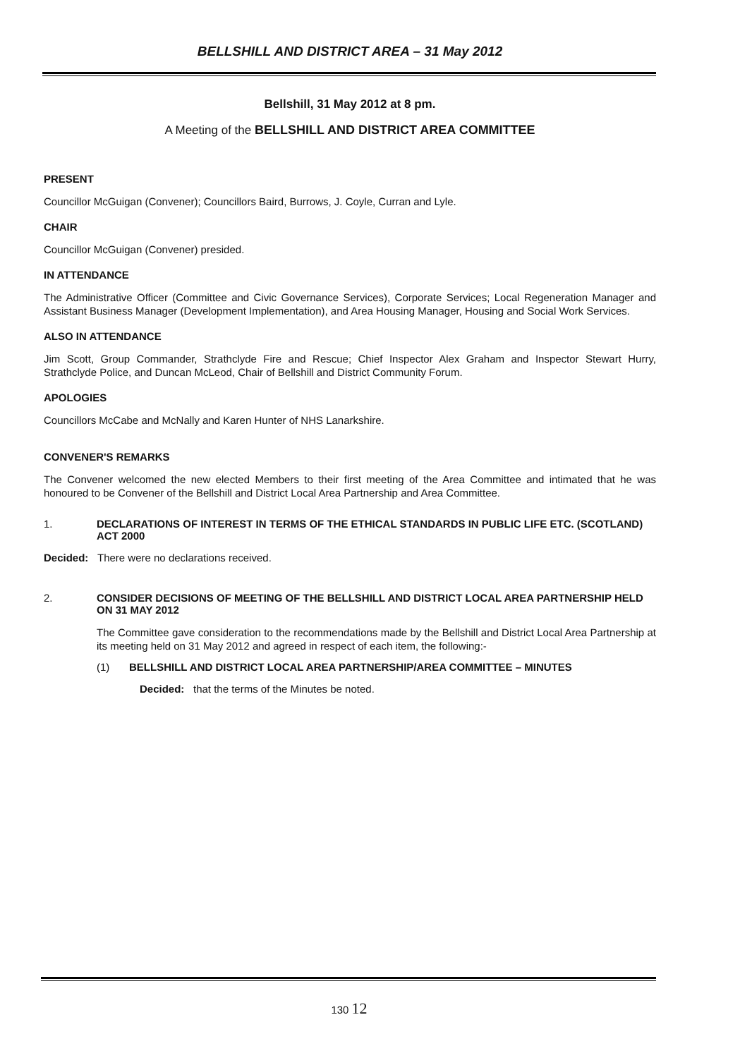BELLSHILL AND DISTRICT AREA – 31 May 2012
Bellshill, 31 May 2012 at 8 pm.
A Meeting of the BELLSHILL AND DISTRICT AREA COMMITTEE
PRESENT
Councillor McGuigan (Convener); Councillors Baird, Burrows, J. Coyle, Curran and Lyle.
CHAIR
Councillor McGuigan (Convener) presided.
IN ATTENDANCE
The Administrative Officer (Committee and Civic Governance Services), Corporate Services; Local Regeneration Manager and Assistant Business Manager (Development Implementation), and Area Housing Manager, Housing and Social Work Services.
ALSO IN ATTENDANCE
Jim Scott, Group Commander, Strathclyde Fire and Rescue; Chief Inspector Alex Graham and Inspector Stewart Hurry, Strathclyde Police, and Duncan McLeod, Chair of Bellshill and District Community Forum.
APOLOGIES
Councillors McCabe and McNally and Karen Hunter of NHS Lanarkshire.
CONVENER'S REMARKS
The Convener welcomed the new elected Members to their first meeting of the Area Committee and intimated that he was honoured to be Convener of the Bellshill and District Local Area Partnership and Area Committee.
1. DECLARATIONS OF INTEREST IN TERMS OF THE ETHICAL STANDARDS IN PUBLIC LIFE ETC. (SCOTLAND) ACT 2000
Decided: There were no declarations received.
2. CONSIDER DECISIONS OF MEETING OF THE BELLSHILL AND DISTRICT LOCAL AREA PARTNERSHIP HELD ON 31 MAY 2012
The Committee gave consideration to the recommendations made by the Bellshill and District Local Area Partnership at its meeting held on 31 May 2012 and agreed in respect of each item, the following:-
(1) BELLSHILL AND DISTRICT LOCAL AREA PARTNERSHIP/AREA COMMITTEE – MINUTES
Decided: that the terms of the Minutes be noted.
130 12